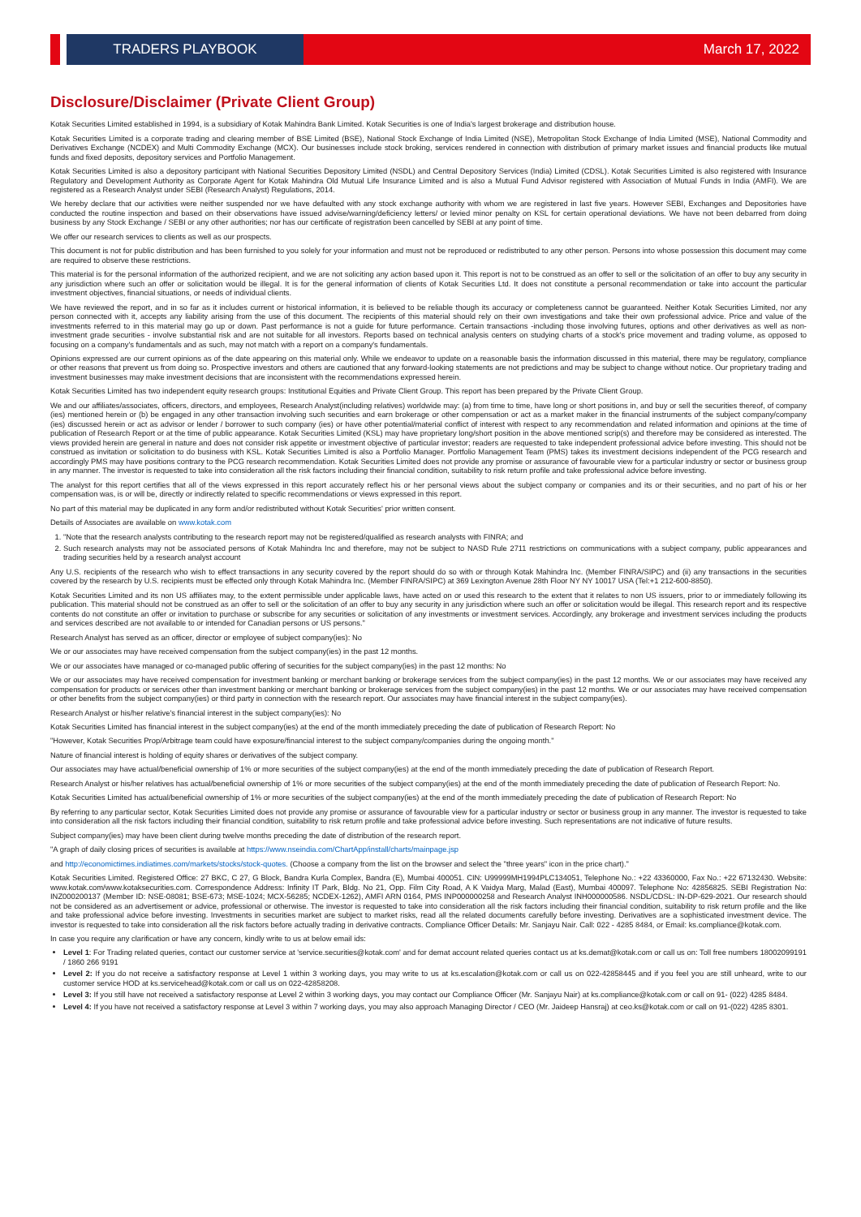TRADERS PLAYBOOK March 17, 2022
Disclosure/Disclaimer (Private Client Group)
Kotak Securities Limited established in 1994, is a subsidiary of Kotak Mahindra Bank Limited. Kotak Securities is one of India's largest brokerage and distribution house.
Kotak Securities Limited is a corporate trading and clearing member of BSE Limited (BSE), National Stock Exchange of India Limited (NSE), Metropolitan Stock Exchange of India Limited (MSE), National Commodity and Derivatives Exchange (NCDEX) and Multi Commodity Exchange (MCX). Our businesses include stock broking, services rendered in connection with distribution of primary market issues and financial products like mutual funds and fixed deposits, depository services and Portfolio Management.
Kotak Securities Limited is also a depository participant with National Securities Depository Limited (NSDL) and Central Depository Services (India) Limited (CDSL). Kotak Securities Limited is also registered with Insurance Regulatory and Development Authority as Corporate Agent for Kotak Mahindra Old Mutual Life Insurance Limited and is also a Mutual Fund Advisor registered with Association of Mutual Funds in India (AMFI). We are registered as a Research Analyst under SEBI (Research Analyst) Regulations, 2014.
We hereby declare that our activities were neither suspended nor we have defaulted with any stock exchange authority with whom we are registered in last five years. However SEBI, Exchanges and Depositories have conducted the routine inspection and based on their observations have issued advise/warning/deficiency letters/ or levied minor penalty on KSL for certain operational deviations. We have not been debarred from doing business by any Stock Exchange / SEBI or any other authorities; nor has our certificate of registration been cancelled by SEBI at any point of time.
We offer our research services to clients as well as our prospects.
This document is not for public distribution and has been furnished to you solely for your information and must not be reproduced or redistributed to any other person. Persons into whose possession this document may come are required to observe these restrictions.
This material is for the personal information of the authorized recipient, and we are not soliciting any action based upon it. This report is not to be construed as an offer to sell or the solicitation of an offer to buy any security in any jurisdiction where such an offer or solicitation would be illegal. It is for the general information of clients of Kotak Securities Ltd. It does not constitute a personal recommendation or take into account the particular investment objectives, financial situations, or needs of individual clients.
We have reviewed the report, and in so far as it includes current or historical information, it is believed to be reliable though its accuracy or completeness cannot be guaranteed. Neither Kotak Securities Limited, nor any person connected with it, accepts any liability arising from the use of this document. The recipients of this material should rely on their own investigations and take their own professional advice. Price and value of the investments referred to in this material may go up or down. Past performance is not a guide for future performance. Certain transactions -including those involving futures, options and other derivatives as well as non-investment grade securities - involve substantial risk and are not suitable for all investors. Reports based on technical analysis centers on studying charts of a stock's price movement and trading volume, as opposed to focusing on a company's fundamentals and as such, may not match with a report on a company's fundamentals.
Opinions expressed are our current opinions as of the date appearing on this material only. While we endeavor to update on a reasonable basis the information discussed in this material, there may be regulatory, compliance or other reasons that prevent us from doing so. Prospective investors and others are cautioned that any forward-looking statements are not predictions and may be subject to change without notice. Our proprietary trading and investment businesses may make investment decisions that are inconsistent with the recommendations expressed herein.
Kotak Securities Limited has two independent equity research groups: Institutional Equities and Private Client Group. This report has been prepared by the Private Client Group.
We and our affiliates/associates, officers, directors, and employees, Research Analyst(including relatives) worldwide may: (a) from time to time, have long or short positions in, and buy or sell the securities thereof, of company (ies) mentioned herein or (b) be engaged in any other transaction involving such securities and earn brokerage or other compensation or act as a market maker in the financial instruments of the subject company/company (ies) discussed herein or act as advisor or lender / borrower to such company (ies) or have other potential/material conflict of interest with respect to any recommendation and related information and opinions at the time of publication of Research Report or at the time of public appearance. Kotak Securities Limited (KSL) may have proprietary long/short position in the above mentioned scrip(s) and therefore may be considered as interested. The views provided herein are general in nature and does not consider risk appetite or investment objective of particular investor; readers are requested to take independent professional advice before investing. This should not be construed as invitation or solicitation to do business with KSL. Kotak Securities Limited is also a Portfolio Manager. Portfolio Management Team (PMS) takes its investment decisions independent of the PCG research and accordingly PMS may have positions contrary to the PCG research recommendation. Kotak Securities Limited does not provide any promise or assurance of favourable view for a particular industry or sector or business group in any manner. The investor is requested to take into consideration all the risk factors including their financial condition, suitability to risk return profile and take professional advice before investing.
The analyst for this report certifies that all of the views expressed in this report accurately reflect his or her personal views about the subject company or companies and its or their securities, and no part of his or her compensation was, is or will be, directly or indirectly related to specific recommendations or views expressed in this report.
No part of this material may be duplicated in any form and/or redistributed without Kotak Securities' prior written consent.
Details of Associates are available on www.kotak.com
1. "Note that the research analysts contributing to the research report may not be registered/qualified as research analysts with FINRA; and
2. Such research analysts may not be associated persons of Kotak Mahindra Inc and therefore, may not be subject to NASD Rule 2711 restrictions on communications with a subject company, public appearances and trading securities held by a research analyst account
Any U.S. recipients of the research who wish to effect transactions in any security covered by the report should do so with or through Kotak Mahindra Inc. (Member FINRA/SIPC) and (ii) any transactions in the securities covered by the research by U.S. recipients must be effected only through Kotak Mahindra Inc. (Member FINRA/SIPC) at 369 Lexington Avenue 28th Floor NY NY 10017 USA (Tel:+1 212-600-8850).
Kotak Securities Limited and its non US affiliates may, to the extent permissible under applicable laws, have acted on or used this research to the extent that it relates to non US issuers, prior to or immediately following its publication. This material should not be construed as an offer to sell or the solicitation of an offer to buy any security in any jurisdiction where such an offer or solicitation would be illegal. This research report and its respective contents do not constitute an offer or invitation to purchase or subscribe for any securities or solicitation of any investments or investment services. Accordingly, any brokerage and investment services including the products and services described are not available to or intended for Canadian persons or US persons."
Research Analyst has served as an officer, director or employee of subject company(ies): No
We or our associates may have received compensation from the subject company(ies) in the past 12 months.
We or our associates have managed or co-managed public offering of securities for the subject company(ies) in the past 12 months: No
We or our associates may have received compensation for investment banking or merchant banking or brokerage services from the subject company(ies) in the past 12 months. We or our associates may have received any compensation for products or services other than investment banking or merchant banking or brokerage services from the subject company(ies) in the past 12 months. We or our associates may have received compensation or other benefits from the subject company(ies) or third party in connection with the research report. Our associates may have financial interest in the subject company(ies).
Research Analyst or his/her relative's financial interest in the subject company(ies): No
Kotak Securities Limited has financial interest in the subject company(ies) at the end of the month immediately preceding the date of publication of Research Report: No
"However, Kotak Securities Prop/Arbitrage team could have exposure/financial interest to the subject company/companies during the ongoing month."
Nature of financial interest is holding of equity shares or derivatives of the subject company.
Our associates may have actual/beneficial ownership of 1% or more securities of the subject company(ies) at the end of the month immediately preceding the date of publication of Research Report.
Research Analyst or his/her relatives has actual/beneficial ownership of 1% or more securities of the subject company(ies) at the end of the month immediately preceding the date of publication of Research Report: No.
Kotak Securities Limited has actual/beneficial ownership of 1% or more securities of the subject company(ies) at the end of the month immediately preceding the date of publication of Research Report: No
By referring to any particular sector, Kotak Securities Limited does not provide any promise or assurance of favourable view for a particular industry or sector or business group in any manner. The investor is requested to take into consideration all the risk factors including their financial condition, suitability to risk return profile and take professional advice before investing. Such representations are not indicative of future results.
Subject company(ies) may have been client during twelve months preceding the date of distribution of the research report.
"A graph of daily closing prices of securities is available at https://www.nseindia.com/ChartApp/install/charts/mainpage.jsp
and http://economictimes.indiatimes.com/markets/stocks/stock-quotes. (Choose a company from the list on the browser and select the "three years" icon in the price chart)."
Kotak Securities Limited. Registered Office: 27 BKC, C 27, G Block, Bandra Kurla Complex, Bandra (E), Mumbai 400051. CIN: U99999MH1994PLC134051, Telephone No.: +22 43360000, Fax No.: +22 67132430. Website: www.kotak.com/www.kotaksecurities.com. Correspondence Address: Infinity IT Park, Bldg. No 21, Opp. Film City Road, A K Vaidya Marg, Malad (East), Mumbai 400097. Telephone No: 42856825. SEBI Registration No: INZ000200137 (Member ID: NSE-08081; BSE-673; MSE-1024; MCX-56285; NCDEX-1262), AMFI ARN 0164, PMS INP000000258 and Research Analyst INH000000586. NSDL/CDSL: IN-DP-629-2021. Our research should not be considered as an advertisement or advice, professional or otherwise. The investor is requested to take into consideration all the risk factors including their financial condition, suitability to risk return profile and the like and take professional advice before investing. Investments in securities market are subject to market risks, read all the related documents carefully before investing. Derivatives are a sophisticated investment device. The investor is requested to take into consideration all the risk factors before actually trading in derivative contracts. Compliance Officer Details: Mr. Sanjayu Nair. Call: 022 - 4285 8484, or Email: ks.compliance@kotak.com.
In case you require any clarification or have any concern, kindly write to us at below email ids:
Level 1: For Trading related queries, contact our customer service at 'service.securities@kotak.com' and for demat account related queries contact us at ks.demat@kotak.com or call us on: Toll free numbers 18002099191 / 1860 266 9191
Level 2: If you do not receive a satisfactory response at Level 1 within 3 working days, you may write to us at ks.escalation@kotak.com or call us on 022-42858445 and if you feel you are still unheard, write to our customer service HOD at ks.servicehead@kotak.com or call us on 022-42858208.
Level 3: If you still have not received a satisfactory response at Level 2 within 3 working days, you may contact our Compliance Officer (Mr. Sanjayu Nair) at ks.compliance@kotak.com or call on 91- (022) 4285 8484.
Level 4: If you have not received a satisfactory response at Level 3 within 7 working days, you may also approach Managing Director / CEO (Mr. Jaideep Hansraj) at ceo.ks@kotak.com or call on 91-(022) 4285 8301.